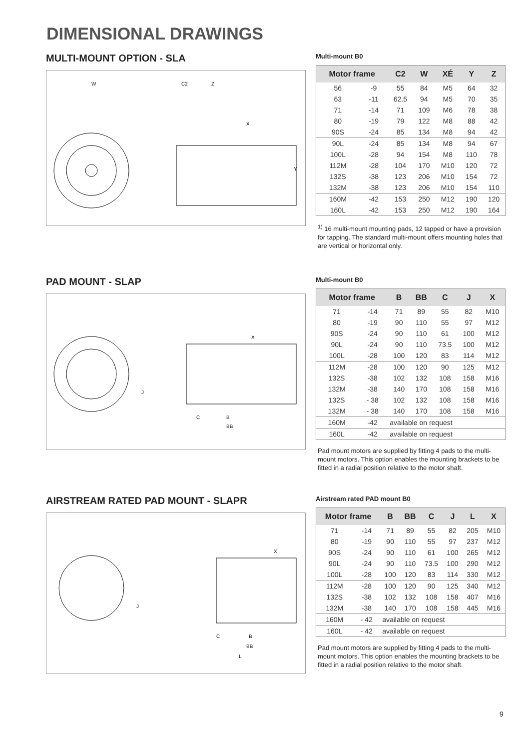DIMENSIONAL DRAWINGS
MULTI-MOUNT OPTION - SLA
W
C2
Z
Y
X
Multi-mount B0
| Motor frame | | C2 | W | XÉ | Y | Z |
| --- | --- | --- | --- | --- | --- | --- |
| 56 | -9 | 55 | 84 | M5 | 64 | 32 |
| 63 | -11 | 62.5 | 94 | M5 | 70 | 35 |
| 71 | -14 | 71 | 109 | M6 | 78 | 38 |
| 80 | -19 | 79 | 122 | M8 | 88 | 42 |
| 90S | -24 | 85 | 134 | M8 | 94 | 42 |
| 90L | -24 | 85 | 134 | M8 | 94 | 67 |
| 100L | -28 | 94 | 154 | M8 | 110 | 78 |
| 112M | -28 | 104 | 170 | M10 | 120 | 72 |
| 132S | -38 | 123 | 206 | M10 | 154 | 72 |
| 132M | -38 | 123 | 206 | M10 | 154 | 110 |
| 160M | -42 | 153 | 250 | M12 | 190 | 120 |
| 160L | -42 | 153 | 250 | M12 | 190 | 164 |
<sup>1)</sup> 16 multi-mount mounting pads, 12 tapped or have a provision for tapping. The standard multi-mount offers mounting holes that are vertical or horizontal only.
PAD MOUNT - SLAP
J
C
B
BB
X
Multi-mount B0
| Motor frame | | B | BB | C | J | X |
| --- | --- | --- | --- | --- | --- | --- |
| 71 | -14 | 71 | 89 | 55 | 82 | M10 |
| 80 | -19 | 90 | 110 | 55 | 97 | M12 |
| 90S | -24 | 90 | 110 | 61 | 100 | M12 |
| 90L | -24 | 90 | 110 | 73.5 | 100 | M12 |
| 100L | -28 | 100 | 120 | 83 | 114 | M12 |
| 112M | -28 | 100 | 120 | 90 | 125 | M12 |
| 132S | -38 | 102 | 132 | 108 | 158 | M16 |
| 132M | -38 | 140 | 170 | 108 | 158 | M16 |
| 132S | - 38 | 102 | 132 | 108 | 158 | M16 |
| 132M | - 38 | 140 | 170 | 108 | 158 | M16 |
| 160M | -42 | available on request | | | | |
| 160L | -42 | available on request | | | | |
Pad mount motors are supplied by fitting 4 pads to the multi-mount motors. This option enables the mounting brackets to be fitted in a radial position relative to the motor shaft.
AIRSTREAM RATED PAD MOUNT - SLAPR
J
C
B
BB
L
X
Airstream rated PAD mount B0
| Motor frame | | B | BB | C | J | L | X |
| --- | --- | --- | --- | --- | --- | --- | --- |
| 71 | -14 | 71 | 89 | 55 | 82 | 205 | M10 |
| 80 | -19 | 90 | 110 | 55 | 97 | 237 | M12 |
| 90S | -24 | 90 | 110 | 61 | 100 | 265 | M12 |
| 90L | -24 | 90 | 110 | 73.5 | 100 | 290 | M12 |
| 100L | -28 | 100 | 120 | 83 | 114 | 330 | M12 |
| 112M | -28 | 100 | 120 | 90 | 125 | 340 | M12 |
| 132S | -38 | 102 | 132 | 108 | 158 | 407 | M16 |
| 132M | -38 | 140 | 170 | 108 | 158 | 445 | M16 |
| 160M | - 42 | available on request | | | | | |
| 160L | - 42 | available on request | | | | | |
Pad mount motors are supplied by fitting 4 pads to the multi-mount motors. This option enables the mounting brackets to be fitted in a radial position relative to the motor shaft.
9